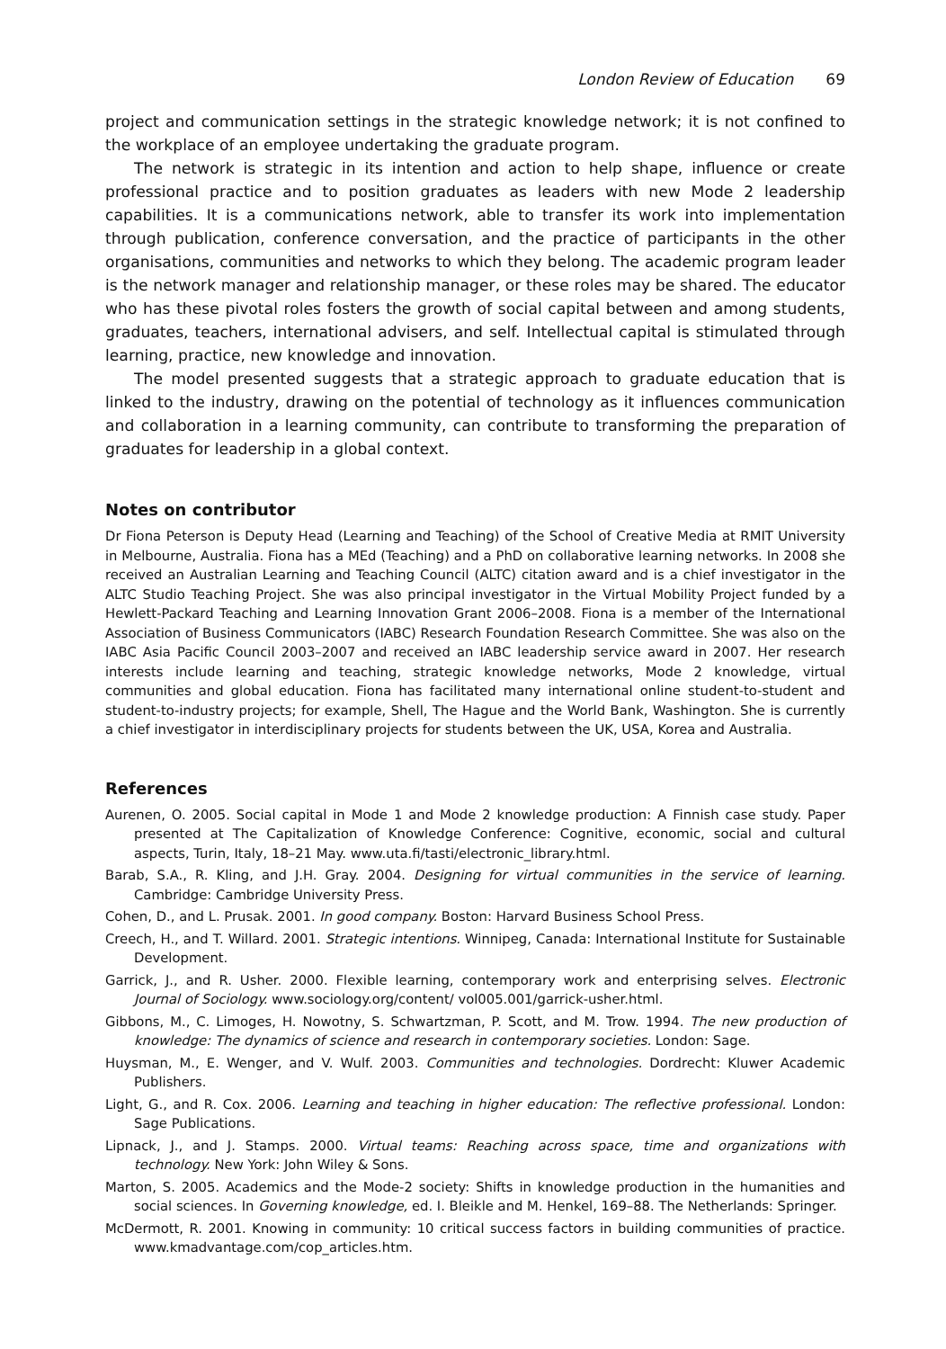London Review of Education 69
project and communication settings in the strategic knowledge network; it is not confined to the workplace of an employee undertaking the graduate program.
The network is strategic in its intention and action to help shape, influence or create professional practice and to position graduates as leaders with new Mode 2 leadership capabilities. It is a communications network, able to transfer its work into implementation through publication, conference conversation, and the practice of participants in the other organisations, communities and networks to which they belong. The academic program leader is the network manager and relationship manager, or these roles may be shared. The educator who has these pivotal roles fosters the growth of social capital between and among students, graduates, teachers, international advisers, and self. Intellectual capital is stimulated through learning, practice, new knowledge and innovation.
The model presented suggests that a strategic approach to graduate education that is linked to the industry, drawing on the potential of technology as it influences communication and collaboration in a learning community, can contribute to transforming the preparation of graduates for leadership in a global context.
Notes on contributor
Dr Fiona Peterson is Deputy Head (Learning and Teaching) of the School of Creative Media at RMIT University in Melbourne, Australia. Fiona has a MEd (Teaching) and a PhD on collaborative learning networks. In 2008 she received an Australian Learning and Teaching Council (ALTC) citation award and is a chief investigator in the ALTC Studio Teaching Project. She was also principal investigator in the Virtual Mobility Project funded by a Hewlett-Packard Teaching and Learning Innovation Grant 2006–2008. Fiona is a member of the International Association of Business Communicators (IABC) Research Foundation Research Committee. She was also on the IABC Asia Pacific Council 2003–2007 and received an IABC leadership service award in 2007. Her research interests include learning and teaching, strategic knowledge networks, Mode 2 knowledge, virtual communities and global education. Fiona has facilitated many international online student-to-student and student-to-industry projects; for example, Shell, The Hague and the World Bank, Washington. She is currently a chief investigator in interdisciplinary projects for students between the UK, USA, Korea and Australia.
References
Aurenen, O. 2005. Social capital in Mode 1 and Mode 2 knowledge production: A Finnish case study. Paper presented at The Capitalization of Knowledge Conference: Cognitive, economic, social and cultural aspects, Turin, Italy, 18–21 May. www.uta.fi/tasti/electronic_library.html.
Barab, S.A., R. Kling, and J.H. Gray. 2004. Designing for virtual communities in the service of learning. Cambridge: Cambridge University Press.
Cohen, D., and L. Prusak. 2001. In good company. Boston: Harvard Business School Press.
Creech, H., and T. Willard. 2001. Strategic intentions. Winnipeg, Canada: International Institute for Sustainable Development.
Garrick, J., and R. Usher. 2000. Flexible learning, contemporary work and enterprising selves. Electronic Journal of Sociology. www.sociology.org/content/ vol005.001/garrick-usher.html.
Gibbons, M., C. Limoges, H. Nowotny, S. Schwartzman, P. Scott, and M. Trow. 1994. The new production of knowledge: The dynamics of science and research in contemporary societies. London: Sage.
Huysman, M., E. Wenger, and V. Wulf. 2003. Communities and technologies. Dordrecht: Kluwer Academic Publishers.
Light, G., and R. Cox. 2006. Learning and teaching in higher education: The reflective professional. London: Sage Publications.
Lipnack, J., and J. Stamps. 2000. Virtual teams: Reaching across space, time and organizations with technology. New York: John Wiley & Sons.
Marton, S. 2005. Academics and the Mode-2 society: Shifts in knowledge production in the humanities and social sciences. In Governing knowledge, ed. I. Bleikle and M. Henkel, 169–88. The Netherlands: Springer.
McDermott, R. 2001. Knowing in community: 10 critical success factors in building communities of practice. www.kmadvantage.com/cop_articles.htm.